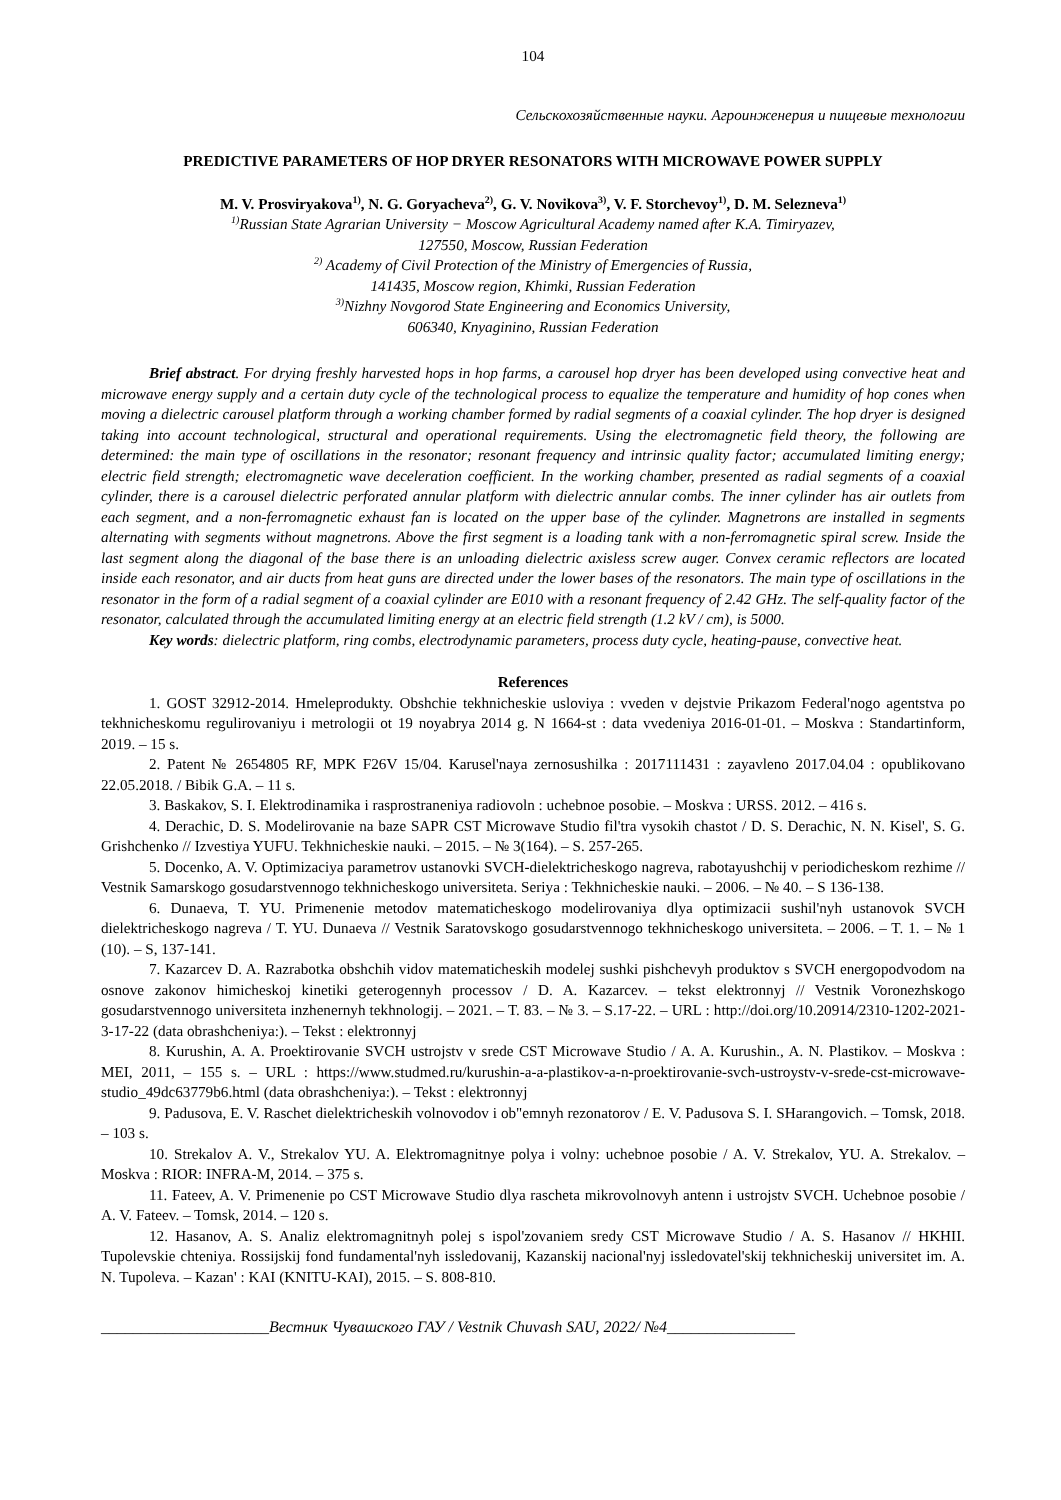104
Сельскохозяйственные науки. Агроинженерия и пищевые технологии
PREDICTIVE PARAMETERS OF HOP DRYER RESONATORS WITH MICROWAVE POWER SUPPLY
M. V. Prosviryakova<sup>1)</sup>, N. G. Goryacheva<sup>2)</sup>, G. V. Novikova<sup>3)</sup>, V. F. Storchevoy<sup>1)</sup>, D. M. Selezneva<sup>1)</sup>
<sup>1)</sup> Russian State Agrarian University − Moscow Agricultural Academy named after K.A. Timiryazev,
127550, Moscow, Russian Federation
<sup>2)</sup> Academy of Civil Protection of the Ministry of Emergencies of Russia,
141435, Moscow region, Khimki, Russian Federation
<sup>3)</sup> Nizhny Novgorod State Engineering and Economics University,
606340, Knyaginino, Russian Federation
Brief abstract. For drying freshly harvested hops in hop farms, a carousel hop dryer has been developed using convective heat and microwave energy supply and a certain duty cycle of the technological process to equalize the temperature and humidity of hop cones when moving a dielectric carousel platform through a working chamber formed by radial segments of a coaxial cylinder. The hop dryer is designed taking into account technological, structural and operational requirements. Using the electromagnetic field theory, the following are determined: the main type of oscillations in the resonator; resonant frequency and intrinsic quality factor; accumulated limiting energy; electric field strength; electromagnetic wave deceleration coefficient. In the working chamber, presented as radial segments of a coaxial cylinder, there is a carousel dielectric perforated annular platform with dielectric annular combs. The inner cylinder has air outlets from each segment, and a non-ferromagnetic exhaust fan is located on the upper base of the cylinder. Magnetrons are installed in segments alternating with segments without magnetrons. Above the first segment is a loading tank with a non-ferromagnetic spiral screw. Inside the last segment along the diagonal of the base there is an unloading dielectric axisless screw auger. Convex ceramic reflectors are located inside each resonator, and air ducts from heat guns are directed under the lower bases of the resonators. The main type of oscillations in the resonator in the form of a radial segment of a coaxial cylinder are E010 with a resonant frequency of 2.42 GHz. The self-quality factor of the resonator, calculated through the accumulated limiting energy at an electric field strength (1.2 kV / cm), is 5000.
Key words: dielectric platform, ring combs, electrodynamic parameters, process duty cycle, heating-pause, convective heat.
References
1. GOST 32912-2014. Hmeleprodukty. Obshchie tekhnicheskie usloviya : vveden v dejstvie Prikazom Federal'nogo agentstva po tekhnicheskomu regulirovaniyu i metrologii ot 19 noyabrya 2014 g. N 1664-st : data vvedeniya 2016-01-01. – Moskva : Standartinform, 2019. – 15 s.
2. Patent № 2654805 RF, MPK F26V 15/04. Karusel'naya zernosushilka : 2017111431 : zayavleno 2017.04.04 : opublikovano 22.05.2018. / Bibik G.A. – 11 s.
3. Baskakov, S. I. Elektrodinamika i rasprostraneniya radiovoln : uchebnoe posobie. – Moskva : URSS. 2012. – 416 s.
4. Derachic, D. S. Modelirovanie na baze SAPR CST Microwave Studio fil'tra vysokih chastot / D. S. Derachic, N. N. Kisel', S. G. Grishchenko // Izvestiya YUFU. Tekhnicheskie nauki. – 2015. – № 3(164). – S. 257-265.
5. Docenko, A. V. Optimizaciya parametrov ustanovki SVCH-dielektricheskogo nagreva, rabotayushchij v periodicheskom rezhime // Vestnik Samarskogo gosudarstvennogo tekhnicheskogo universiteta. Seriya : Tekhnicheskie nauki. – 2006. – № 40. – S 136-138.
6. Dunaeva, T. YU. Primenenie metodov matematicheskogo modelirovaniya dlya optimizacii sushil'nyh ustanovok SVCH dielektricheskogo nagreva / T. YU. Dunaeva // Vestnik Saratovskogo gosudarstvennogo tekhnicheskogo universiteta. – 2006. – T. 1. – № 1 (10). – S, 137-141.
7. Kazarcev D. A. Razrabotka obshchih vidov matematicheskih modelej sushki pishchevyh produktov s SVCH energopodvodom na osnove zakonov himicheskoj kinetiki geterogennyh processov / D. A. Kazarcev. – tekst elektronnyj // Vestnik Voronezhskogo gosudarstvennogo universiteta inzhenernyh tekhnologij. – 2021. – T. 83. – № 3. – S.17-22. – URL : http://doi.org/10.20914/2310-1202-2021-3-17-22 (data obrashcheniya:). – Tekst : elektronnyj
8. Kurushin, A. A. Proektirovanie SVCH ustrojstv v srede CST Microwave Studio / A. A. Kurushin., A. N. Plastikov. – Moskva : MEI, 2011, – 155 s. – URL : https://www.studmed.ru/kurushin-a-a-plastikov-a-n-proektirovanie-svch-ustroystv-v-srede-cst-microwave-studio_49dc63779b6.html (data obrashcheniya:). – Tekst : elektronnyj
9. Padusova, E. V. Raschet dielektricheskih volnovodov i ob"emnyh rezonatorov / E. V. Padusova S. I. SHarangovich. – Tomsk, 2018. – 103 s.
10. Strekalov A. V., Strekalov YU. A. Elektromagnitnye polya i volny: uchebnoe posobie / A. V. Strekalov, YU. A. Strekalov. – Moskva : RIOR: INFRA-M, 2014. – 375 s.
11. Fateev, A. V. Primenenie po CST Microwave Studio dlya rascheta mikrovolnovyh antenn i ustrojstv SVCH. Uchebnoe posobie / A. V. Fateev. – Tomsk, 2014. – 120 s.
12. Hasanov, A. S. Analiz elektromagnitnyh polej s ispol'zovaniem sredy CST Microwave Studio / A. S. Hasanov // HKHII. Tupolevskie chteniya. Rossijskij fond fundamental'nyh issledovanij, Kazanskij nacional'nyj issledovatel'skij tekhnicheskij universitet im. A. N. Tupoleva. – Kazan' : KAI (KNITU-KAI), 2015. – S. 808-810.
_____________________Вестник Чувашского ГАУ / Vestnik Chuvash SAU, 2022/ №4________________